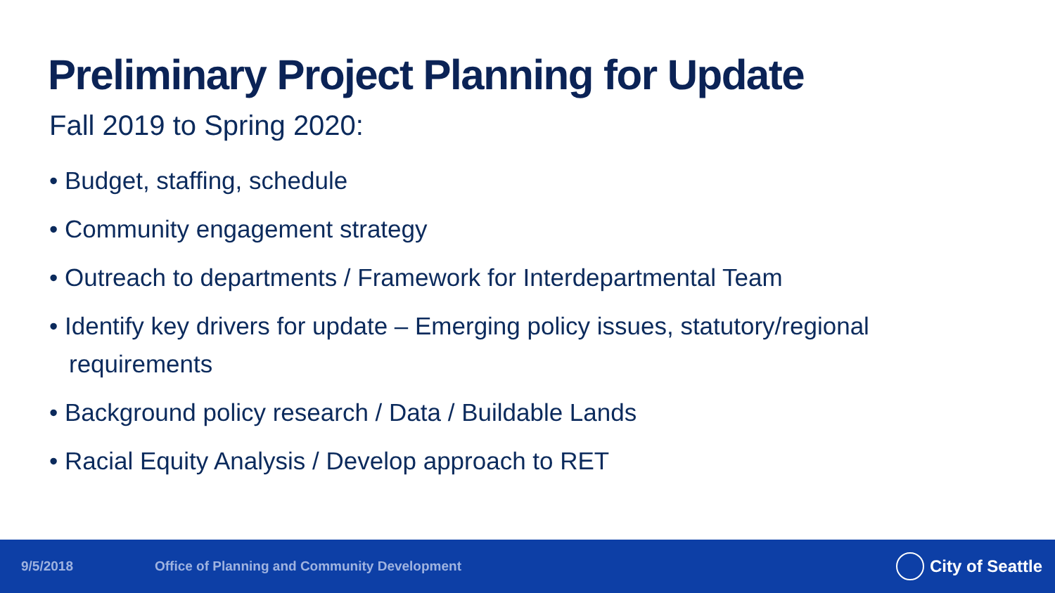Preliminary Project Planning for Update
Fall 2019 to Spring 2020:
• Budget, staffing, schedule
• Community engagement strategy
• Outreach to departments / Framework for Interdepartmental Team
• Identify key drivers for update – Emerging policy issues, statutory/regional requirements
• Background policy research / Data / Buildable Lands
• Racial Equity Analysis / Develop approach to RET
9/5/2018 Office of Planning and Community Development City of Seattle